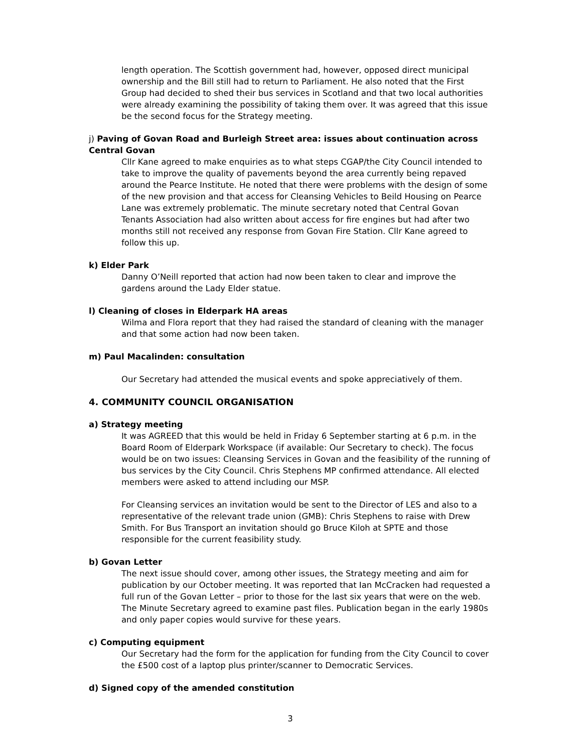length operation. The Scottish government had, however, opposed direct municipal ownership and the Bill still had to return to Parliament. He also noted that the First Group had decided to shed their bus services in Scotland and that two local authorities were already examining the possibility of taking them over. It was agreed that this issue be the second focus for the Strategy meeting.
j) Paving of Govan Road and Burleigh Street area: issues about continuation across
Central Govan
Cllr Kane agreed to make enquiries as to what steps CGAP/the City Council intended to take to improve the quality of pavements beyond the area currently being repaved around the Pearce Institute. He noted that there were problems with the design of some of the new provision and that access for Cleansing Vehicles to Beild Housing on Pearce Lane was extremely problematic. The minute secretary noted that Central Govan Tenants Association had also written about access for fire engines but had after two months still not received any response from Govan Fire Station. Cllr Kane agreed to follow this up.
k) Elder Park
Danny O’Neill reported that action had now been taken to clear and improve the gardens around the Lady Elder statue.
l) Cleaning of closes in Elderpark HA areas
Wilma and Flora report that they had raised the standard of cleaning with the manager and that some action had now been taken.
m) Paul Macalinden: consultation
Our Secretary had attended the musical events and spoke appreciatively of them.
4. COMMUNITY COUNCIL ORGANISATION
a) Strategy meeting
It was AGREED that this would be held in Friday 6 September starting at 6 p.m. in the Board Room of Elderpark Workspace (if available: Our Secretary to check). The focus would be on two issues: Cleansing Services in Govan and the feasibility of the running of bus services by the City Council. Chris Stephens MP confirmed attendance. All elected members were asked to attend including our MSP.
For Cleansing services an invitation would be sent to the Director of LES and also to a representative of the relevant trade union (GMB): Chris Stephens to raise with Drew Smith. For Bus Transport an invitation should go Bruce Kiloh at SPTE and those responsible for the current feasibility study.
b) Govan Letter
The next issue should cover, among other issues, the Strategy meeting and aim for publication by our October meeting. It was reported that Ian McCracken had requested a full run of the Govan Letter – prior to those for the last six years that were on the web. The Minute Secretary agreed to examine past files. Publication began in the early 1980s and only paper copies would survive for these years.
c) Computing equipment
Our Secretary had the form for the application for funding from the City Council to cover the £500 cost of a laptop plus printer/scanner to Democratic Services.
d) Signed copy of the amended constitution
3